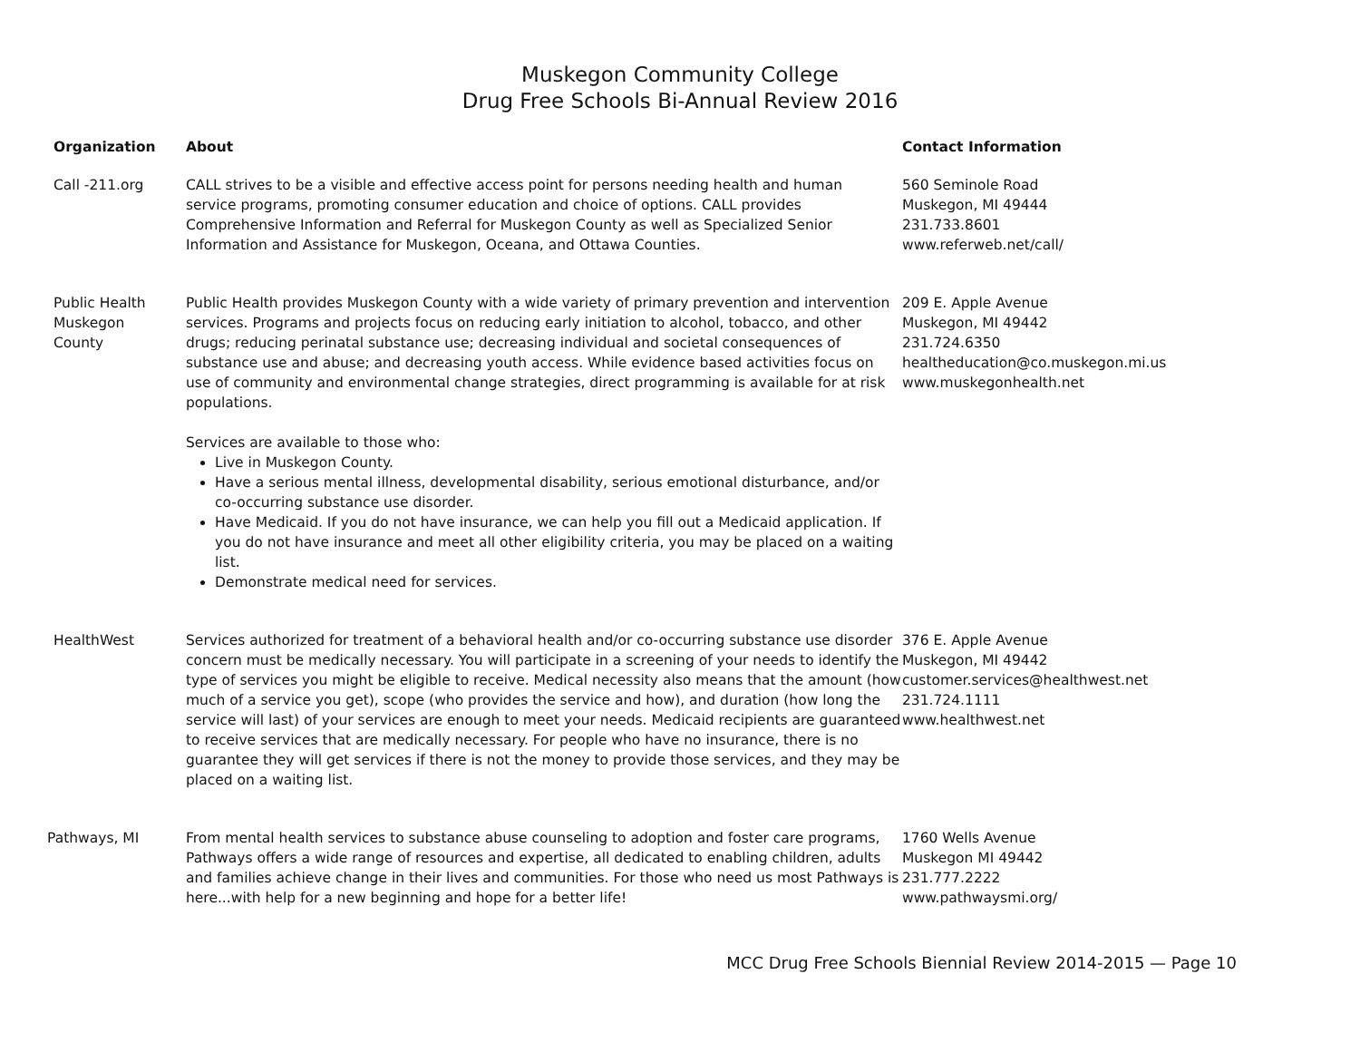Muskegon Community College
Drug Free Schools Bi-Annual Review 2016
| Organization | About | Contact Information |
| --- | --- | --- |
| Call -211.org | CALL strives to be a visible and effective access point for persons needing health and human service programs, promoting consumer education and choice of options. CALL provides Comprehensive Information and Referral for Muskegon County as well as Specialized Senior Information and Assistance for Muskegon, Oceana, and Ottawa Counties. | 560 Seminole Road Muskegon, MI 49444 231.733.8601 www.referweb.net/call/ |
| Public Health Muskegon County | Public Health provides Muskegon County with a wide variety of primary prevention and intervention services. Programs and projects focus on reducing early initiation to alcohol, tobacco, and other drugs; reducing perinatal substance use; decreasing individual and societal consequences of substance use and abuse; and decreasing youth access. While evidence based activities focus on use of community and environmental change strategies, direct programming is available for at risk populations. Services are available to those who: Live in Muskegon County. Have a serious mental illness, developmental disability, serious emotional disturbance, and/or co-occurring substance use disorder. Have Medicaid. If you do not have insurance, we can help you fill out a Medicaid application. If you do not have insurance and meet all other eligibility criteria, you may be placed on a waiting list. Demonstrate medical need for services. | 209 E. Apple Avenue Muskegon, MI 49442 231.724.6350 healtheducation@co.muskegon.mi.us www.muskegonhealth.net |
| HealthWest | Services authorized for treatment of a behavioral health and/or co-occurring substance use disorder concern must be medically necessary. You will participate in a screening of your needs to identify the type of services you might be eligible to receive. Medical necessity also means that the amount (how much of a service you get), scope (who provides the service and how), and duration (how long the service will last) of your services are enough to meet your needs. Medicaid recipients are guaranteed to receive services that are medically necessary. For people who have no insurance, there is no guarantee they will get services if there is not the money to provide those services, and they may be placed on a waiting list. | 376 E. Apple Avenue Muskegon, MI 49442 customer.services@healthwest.net 231.724.1111 www.healthwest.net |
| Pathways, MI | From mental health services to substance abuse counseling to adoption and foster care programs, Pathways offers a wide range of resources and expertise, all dedicated to enabling children, adults and families achieve change in their lives and communities. For those who need us most Pathways is here...with help for a new beginning and hope for a better life! | 1760 Wells Avenue Muskegon MI 49442 231.777.2222 www.pathwaysmi.org/ |
MCC Drug Free Schools Biennial Review 2014-2015 — Page 10